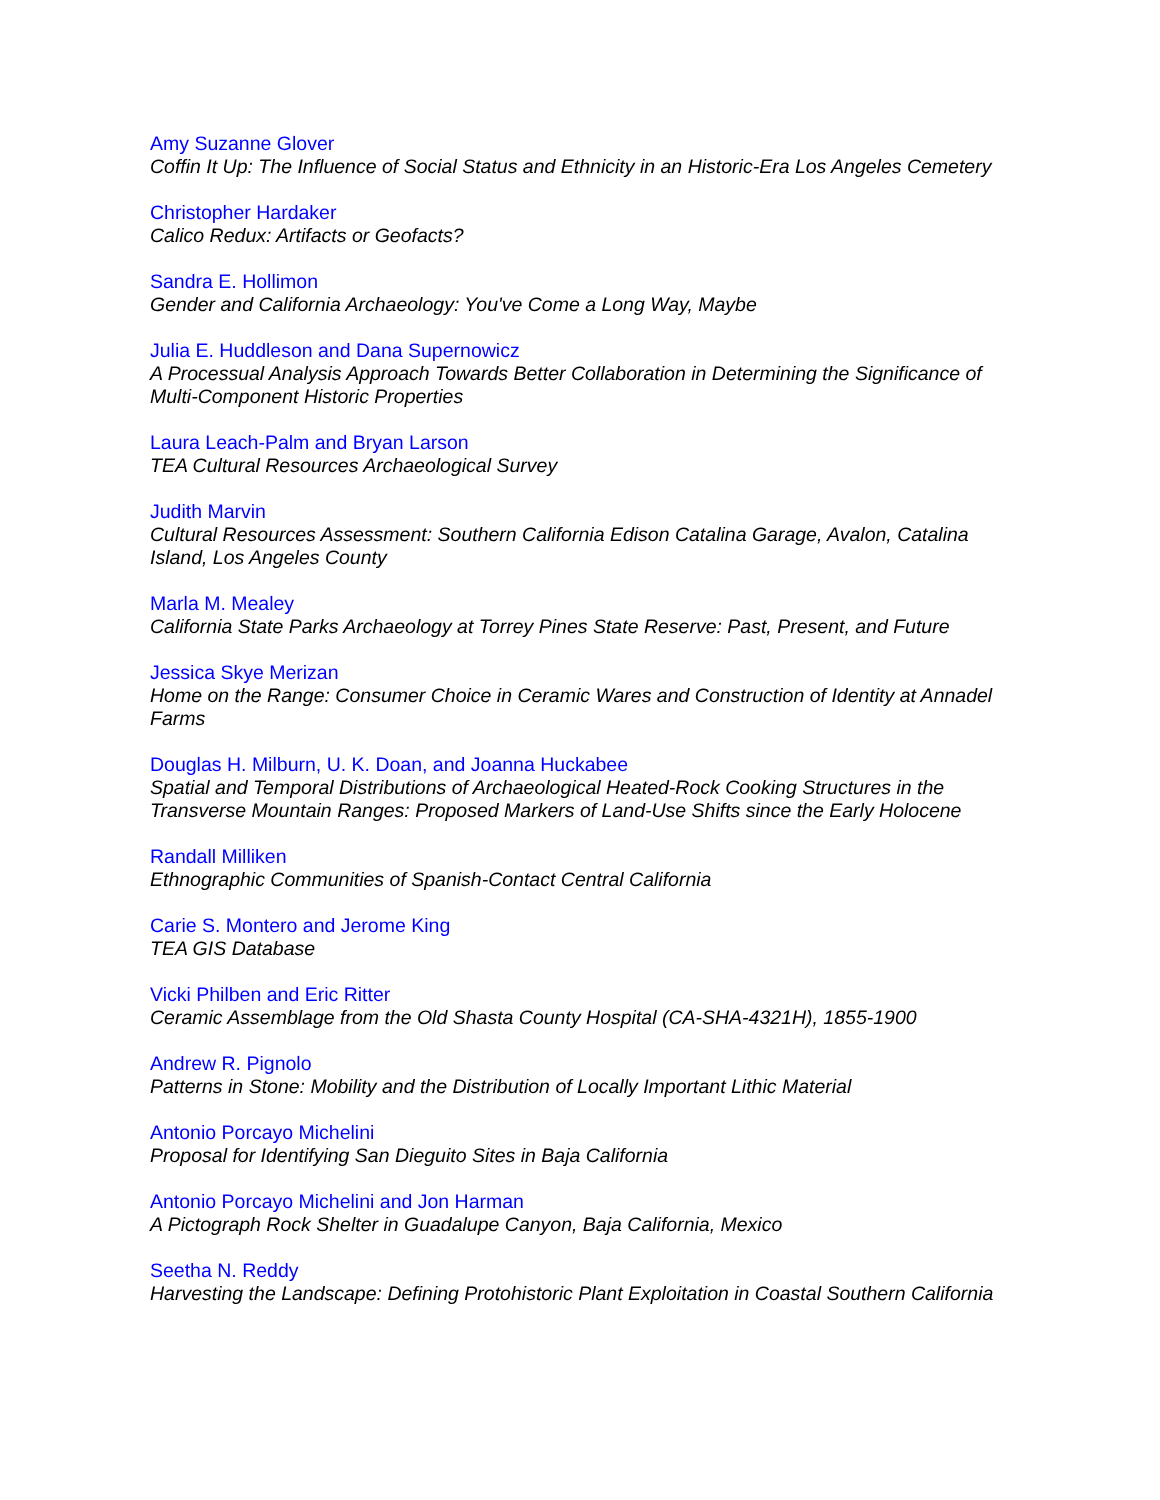Amy Suzanne Glover
Coffin It Up: The Influence of Social Status and Ethnicity in an Historic-Era Los Angeles Cemetery
Christopher Hardaker
Calico Redux: Artifacts or Geofacts?
Sandra E. Hollimon
Gender and California Archaeology: You've Come a Long Way, Maybe
Julia E. Huddleson and Dana Supernowicz
A Processual Analysis Approach Towards Better Collaboration in Determining the Significance of Multi-Component Historic Properties
Laura Leach-Palm and Bryan Larson
TEA Cultural Resources Archaeological Survey
Judith Marvin
Cultural Resources Assessment: Southern California Edison Catalina Garage, Avalon, Catalina Island, Los Angeles County
Marla M. Mealey
California State Parks Archaeology at Torrey Pines State Reserve: Past, Present, and Future
Jessica Skye Merizan
Home on the Range: Consumer Choice in Ceramic Wares and Construction of Identity at Annadel Farms
Douglas H. Milburn, U. K. Doan, and Joanna Huckabee
Spatial and Temporal Distributions of Archaeological Heated-Rock Cooking Structures in the Transverse Mountain Ranges: Proposed Markers of Land-Use Shifts since the Early Holocene
Randall Milliken
Ethnographic Communities of Spanish-Contact Central California
Carie S. Montero and Jerome King
TEA GIS Database
Vicki Philben and Eric Ritter
Ceramic Assemblage from the Old Shasta County Hospital (CA-SHA-4321H), 1855-1900
Andrew R. Pignolo
Patterns in Stone: Mobility and the Distribution of Locally Important Lithic Material
Antonio Porcayo Michelini
Proposal for Identifying San Dieguito Sites in Baja California
Antonio Porcayo Michelini and Jon Harman
A Pictograph Rock Shelter in Guadalupe Canyon, Baja California, Mexico
Seetha N. Reddy
Harvesting the Landscape: Defining Protohistoric Plant Exploitation in Coastal Southern California